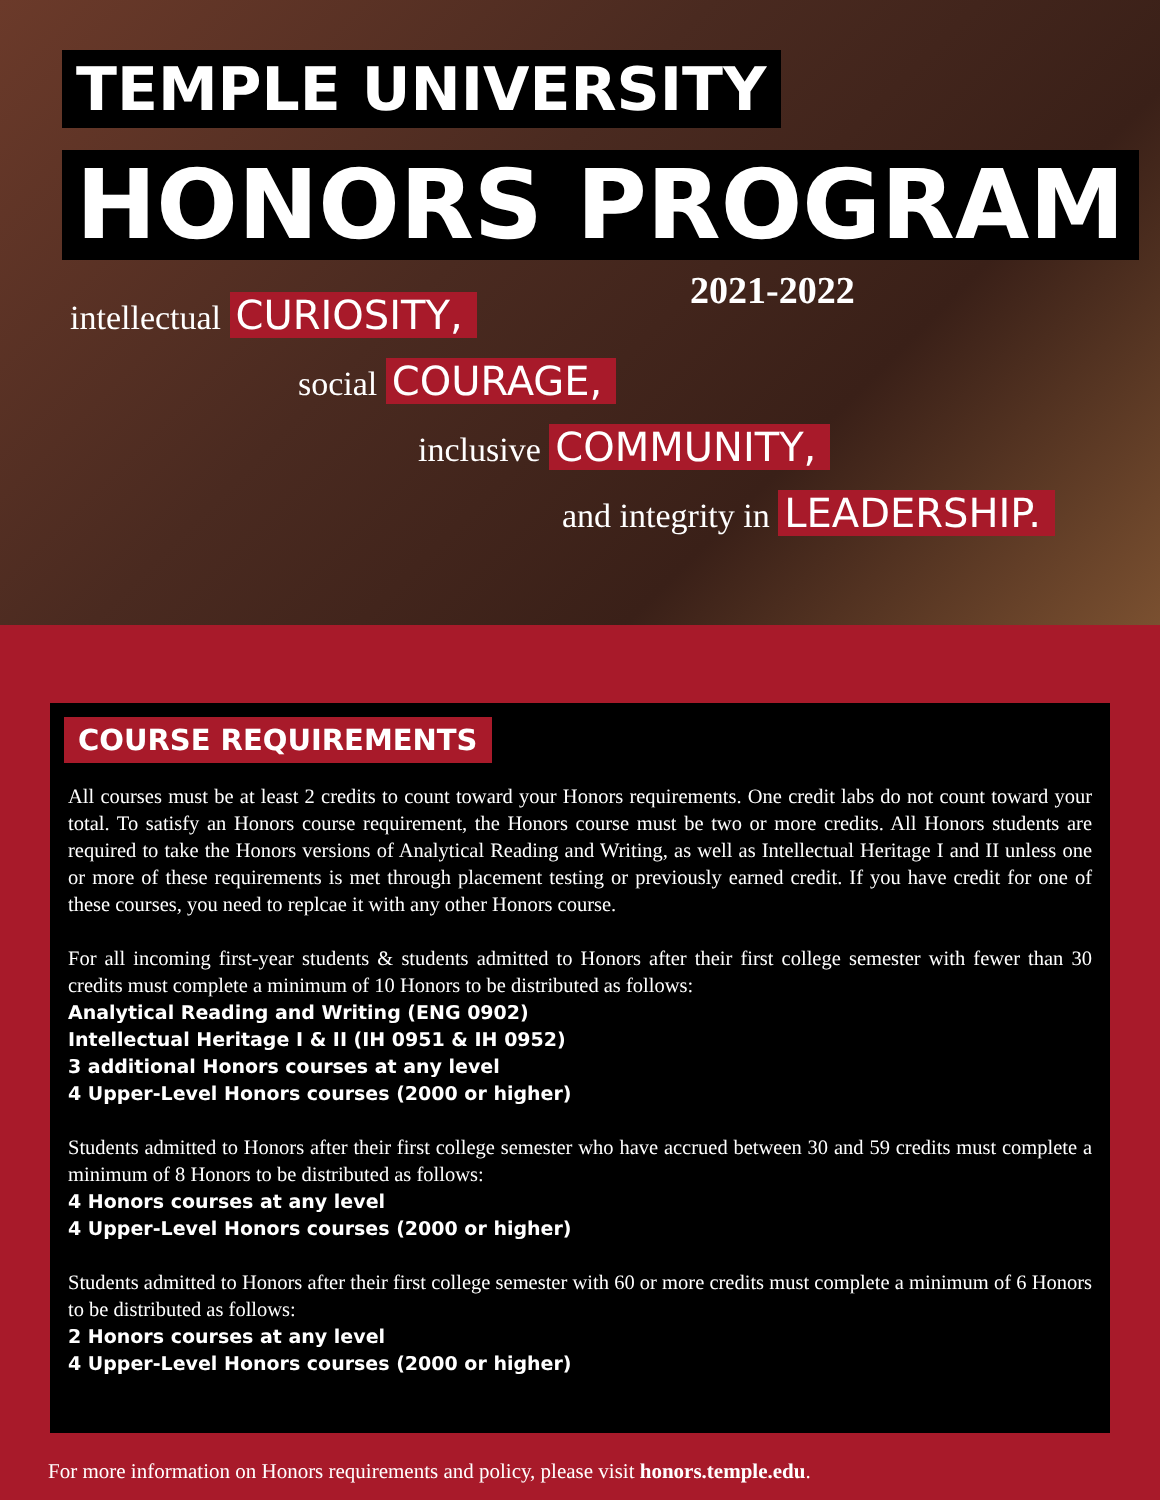TEMPLE UNIVERSITY
HONORS PROGRAM
2021-2022
intellectual CURIOSITY,
social COURAGE,
inclusive COMMUNITY,
and integrity in LEADERSHIP.
COURSE REQUIREMENTS
All courses must be at least 2 credits to count toward your Honors requirements. One credit labs do not count toward your total. To satisfy an Honors course requirement, the Honors course must be two or more credits. All Honors students are required to take the Honors versions of Analytical Reading and Writing, as well as Intellectual Heritage I and II unless one or more of these requirements is met through placement testing or previously earned credit. If you have credit for one of these courses, you need to replcae it with any other Honors course.
For all incoming first-year students & students admitted to Honors after their first college semester with fewer than 30 credits must complete a minimum of 10 Honors to be distributed as follows:
Analytical Reading and Writing (ENG 0902)
Intellectual Heritage I & II (IH 0951 & IH 0952)
3 additional Honors courses at any level
4 Upper-Level Honors courses (2000 or higher)
Students admitted to Honors after their first college semester who have accrued between 30 and 59 credits must complete a minimum of 8 Honors to be distributed as follows:
4 Honors courses at any level
4 Upper-Level Honors courses (2000 or higher)
Students admitted to Honors after their first college semester with 60 or more credits must complete a minimum of 6 Honors to be distributed as follows:
2 Honors courses at any level
4 Upper-Level Honors courses (2000 or higher)
For more information on Honors requirements and policy, please visit honors.temple.edu.